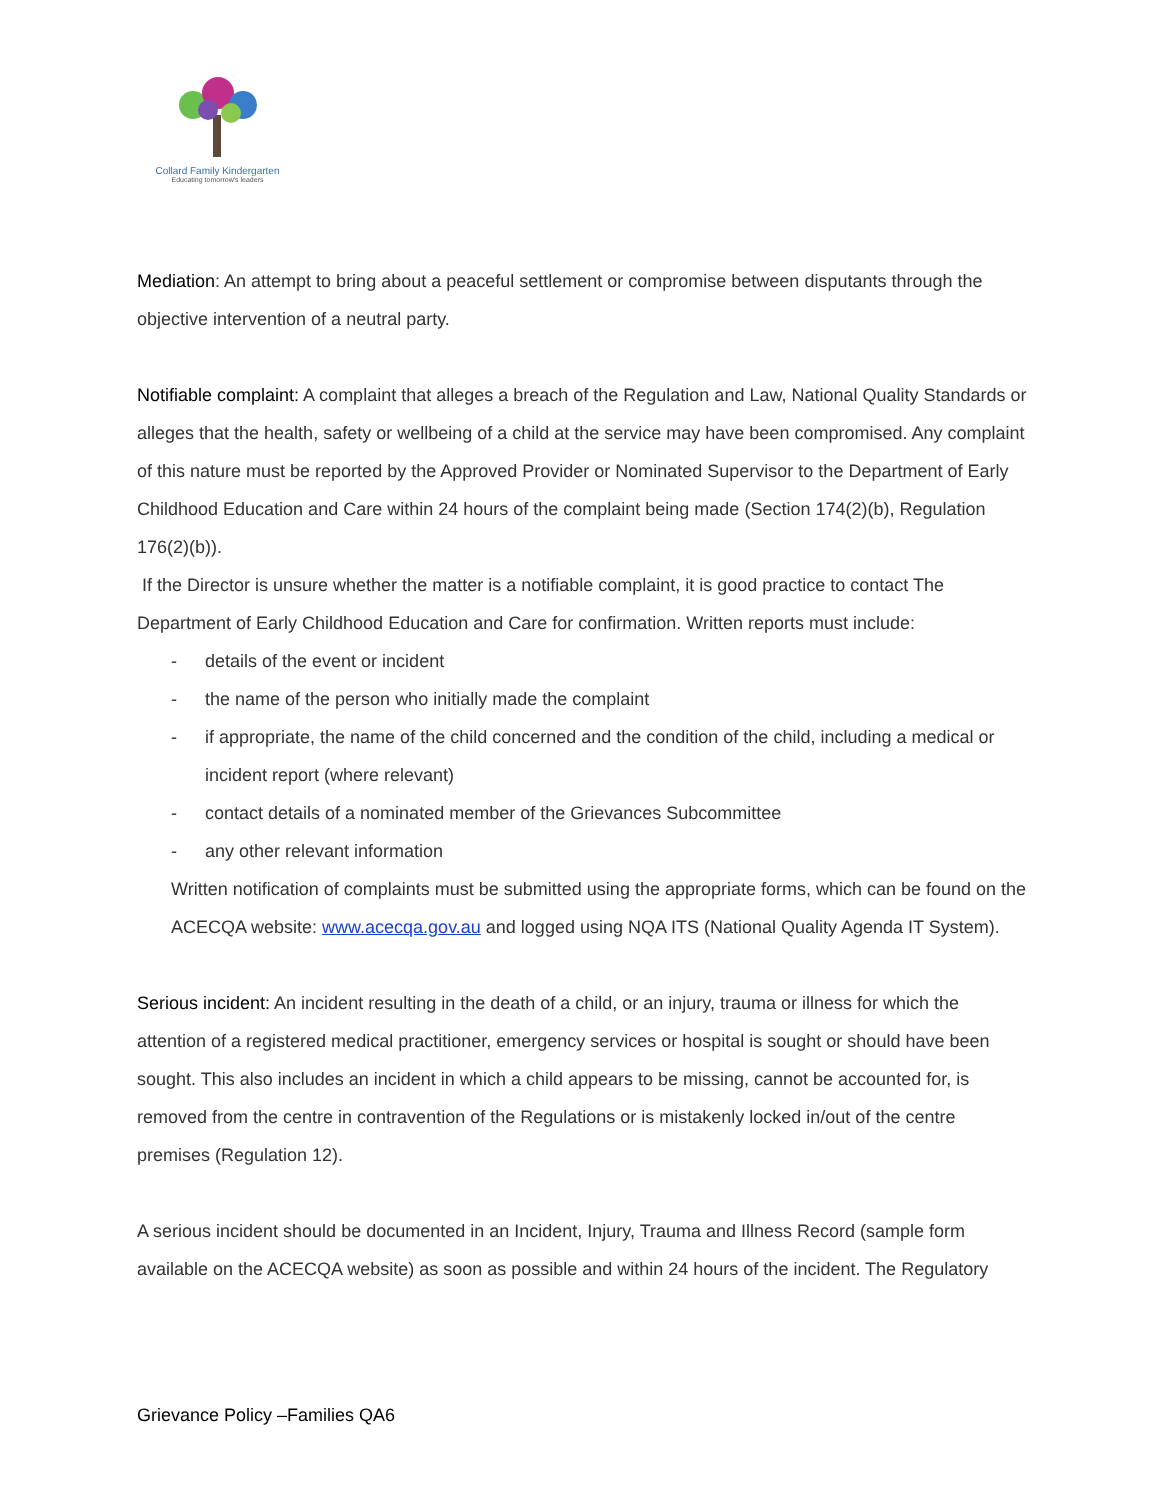Collard Family Kindergarten
Educating tomorrow's leaders
Mediation: An attempt to bring about a peaceful settlement or compromise between disputants through the objective intervention of a neutral party.
Notifiable complaint: A complaint that alleges a breach of the Regulation and Law, National Quality Standards or alleges that the health, safety or wellbeing of a child at the service may have been compromised. Any complaint of this nature must be reported by the Approved Provider or Nominated Supervisor to the Department of Early Childhood Education and Care within 24 hours of the complaint being made (Section 174(2)(b), Regulation 176(2)(b)).
If the Director is unsure whether the matter is a notifiable complaint, it is good practice to contact The Department of Early Childhood Education and Care for confirmation. Written reports must include:
- details of the event or incident
- the name of the person who initially made the complaint
- if appropriate, the name of the child concerned and the condition of the child, including a medical or incident report (where relevant)
- contact details of a nominated member of the Grievances Subcommittee
- any other relevant information
Written notification of complaints must be submitted using the appropriate forms, which can be found on the ACECQA website: www.acecqa.gov.au and logged using NQA ITS (National Quality Agenda IT System).
Serious incident: An incident resulting in the death of a child, or an injury, trauma or illness for which the attention of a registered medical practitioner, emergency services or hospital is sought or should have been sought. This also includes an incident in which a child appears to be missing, cannot be accounted for, is removed from the centre in contravention of the Regulations or is mistakenly locked in/out of the centre premises (Regulation 12).
A serious incident should be documented in an Incident, Injury, Trauma and Illness Record (sample form available on the ACECQA website) as soon as possible and within 24 hours of the incident. The Regulatory
Grievance Policy –Families QA6